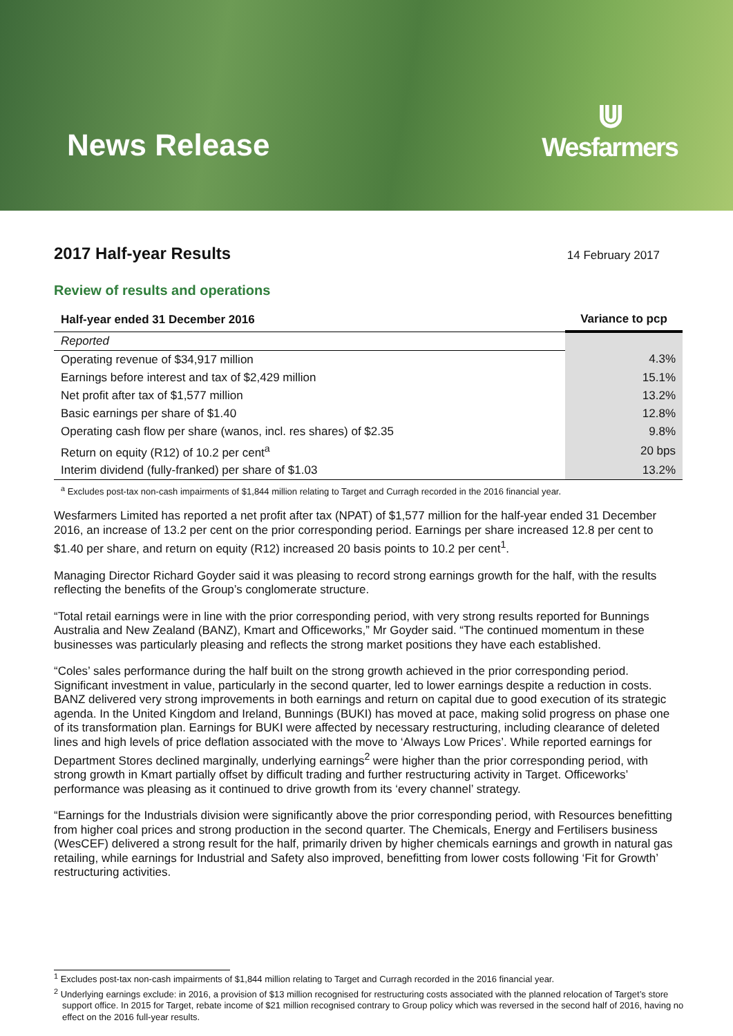News Release
⋓
Wesfarmers
2017 Half-year Results
14 February 2017
Review of results and operations
| Half-year ended 31 December 2016 | Variance to pcp |
| --- | --- |
| Reported | |
| Operating revenue of $34,917 million | 4.3% |
| Earnings before interest and tax of $2,429 million | 15.1% |
| Net profit after tax of $1,577 million | 13.2% |
| Basic earnings per share of $1.40 | 12.8% |
| Operating cash flow per share (wanos, incl. res shares) of $2.35 | 9.8% |
| Return on equity (R12) of 10.2 per cent<sup>a</sup> | 20 bps |
| Interim dividend (fully-franked) per share of $1.03 | 13.2% |
<sup>a</sup> Excludes post-tax non-cash impairments of $1,844 million relating to Target and Curragh recorded in the 2016 financial year.
Wesfarmers Limited has reported a net profit after tax (NPAT) of $1,577 million for the half-year ended 31 December 2016, an increase of 13.2 per cent on the prior corresponding period. Earnings per share increased 12.8 per cent to $1.40 per share, and return on equity (R12) increased 20 basis points to 10.2 per cent<sup>1</sup>.
Managing Director Richard Goyder said it was pleasing to record strong earnings growth for the half, with the results reflecting the benefits of the Group’s conglomerate structure.
“Total retail earnings were in line with the prior corresponding period, with very strong results reported for Bunnings Australia and New Zealand (BANZ), Kmart and Officeworks,” Mr Goyder said. “The continued momentum in these businesses was particularly pleasing and reflects the strong market positions they have each established.
“Coles’ sales performance during the half built on the strong growth achieved in the prior corresponding period. Significant investment in value, particularly in the second quarter, led to lower earnings despite a reduction in costs. BANZ delivered very strong improvements in both earnings and return on capital due to good execution of its strategic agenda. In the United Kingdom and Ireland, Bunnings (BUKI) has moved at pace, making solid progress on phase one of its transformation plan. Earnings for BUKI were affected by necessary restructuring, including clearance of deleted lines and high levels of price deflation associated with the move to ‘Always Low Prices’. While reported earnings for Department Stores declined marginally, underlying earnings<sup>2</sup> were higher than the prior corresponding period, with strong growth in Kmart partially offset by difficult trading and further restructuring activity in Target. Officeworks’ performance was pleasing as it continued to drive growth from its ‘every channel’ strategy.
“Earnings for the Industrials division were significantly above the prior corresponding period, with Resources benefitting from higher coal prices and strong production in the second quarter. The Chemicals, Energy and Fertilisers business (WesCEF) delivered a strong result for the half, primarily driven by higher chemicals earnings and growth in natural gas retailing, while earnings for Industrial and Safety also improved, benefitting from lower costs following ‘Fit for Growth’ restructuring activities.
<sup>1</sup> Excludes post-tax non-cash impairments of $1,844 million relating to Target and Curragh recorded in the 2016 financial year.
<sup>2</sup> Underlying earnings exclude: in 2016, a provision of $13 million recognised for restructuring costs associated with the planned relocation of Target’s store support office. In 2015 for Target, rebate income of $21 million recognised contrary to Group policy which was reversed in the second half of 2016, having no effect on the 2016 full-year results.